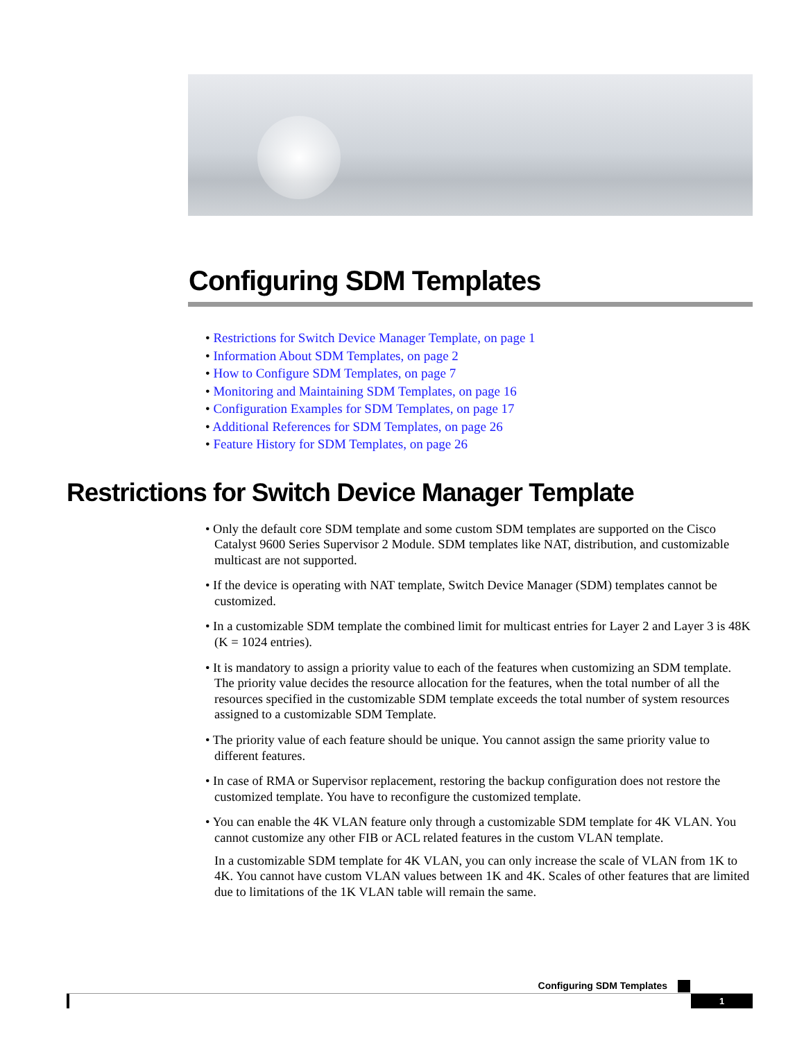Configuring SDM Templates
• Restrictions for Switch Device Manager Template, on page 1
• Information About SDM Templates, on page 2
• How to Configure SDM Templates, on page 7
• Monitoring and Maintaining SDM Templates, on page 16
• Configuration Examples for SDM Templates, on page 17
• Additional References for SDM Templates, on page 26
• Feature History for SDM Templates, on page 26
Restrictions for Switch Device Manager Template
• Only the default core SDM template and some custom SDM templates are supported on the Cisco Catalyst 9600 Series Supervisor 2 Module. SDM templates like NAT, distribution, and customizable multicast are not supported.
• If the device is operating with NAT template, Switch Device Manager (SDM) templates cannot be customized.
• In a customizable SDM template the combined limit for multicast entries for Layer 2 and Layer 3 is 48K (K = 1024 entries).
• It is mandatory to assign a priority value to each of the features when customizing an SDM template. The priority value decides the resource allocation for the features, when the total number of all the resources specified in the customizable SDM template exceeds the total number of system resources assigned to a customizable SDM Template.
• The priority value of each feature should be unique. You cannot assign the same priority value to different features.
• In case of RMA or Supervisor replacement, restoring the backup configuration does not restore the customized template. You have to reconfigure the customized template.
• You can enable the 4K VLAN feature only through a customizable SDM template for 4K VLAN. You cannot customize any other FIB or ACL related features in the custom VLAN template.
In a customizable SDM template for 4K VLAN, you can only increase the scale of VLAN from 1K to 4K. You cannot have custom VLAN values between 1K and 4K. Scales of other features that are limited due to limitations of the 1K VLAN table will remain the same.
Configuring SDM Templates
1